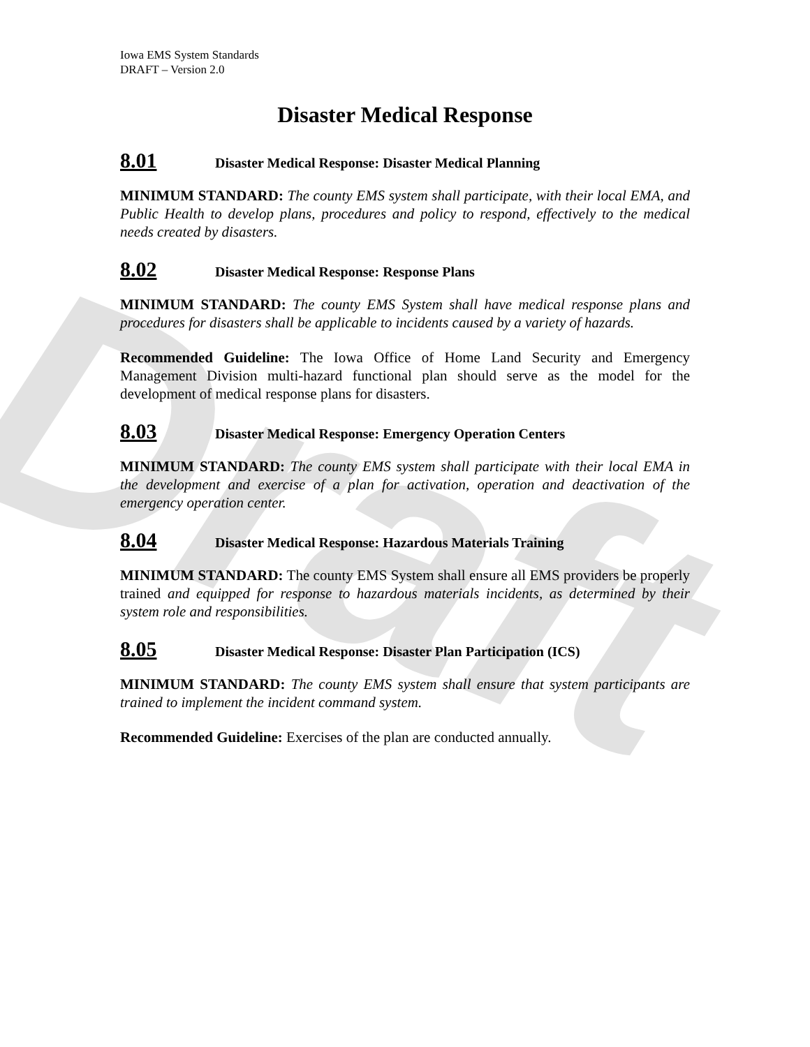Draft
Iowa EMS System Standards
DRAFT – Version 2.0
Disaster Medical Response
8.01 Disaster Medical Response: Disaster Medical Planning
MINIMUM STANDARD: The county EMS system shall participate, with their local EMA, and Public Health to develop plans, procedures and policy to respond, effectively to the medical needs created by disasters.
8.02 Disaster Medical Response: Response Plans
MINIMUM STANDARD: The county EMS System shall have medical response plans and procedures for disasters shall be applicable to incidents caused by a variety of hazards.
Recommended Guideline: The Iowa Office of Home Land Security and Emergency Management Division multi-hazard functional plan should serve as the model for the development of medical response plans for disasters.
8.03 Disaster Medical Response: Emergency Operation Centers
MINIMUM STANDARD: The county EMS system shall participate with their local EMA in the development and exercise of a plan for activation, operation and deactivation of the emergency operation center.
8.04 Disaster Medical Response: Hazardous Materials Training
MINIMUM STANDARD: The county EMS System shall ensure all EMS providers be properly trained and equipped for response to hazardous materials incidents, as determined by their system role and responsibilities.
8.05 Disaster Medical Response: Disaster Plan Participation (ICS)
MINIMUM STANDARD: The county EMS system shall ensure that system participants are trained to implement the incident command system.
Recommended Guideline: Exercises of the plan are conducted annually.